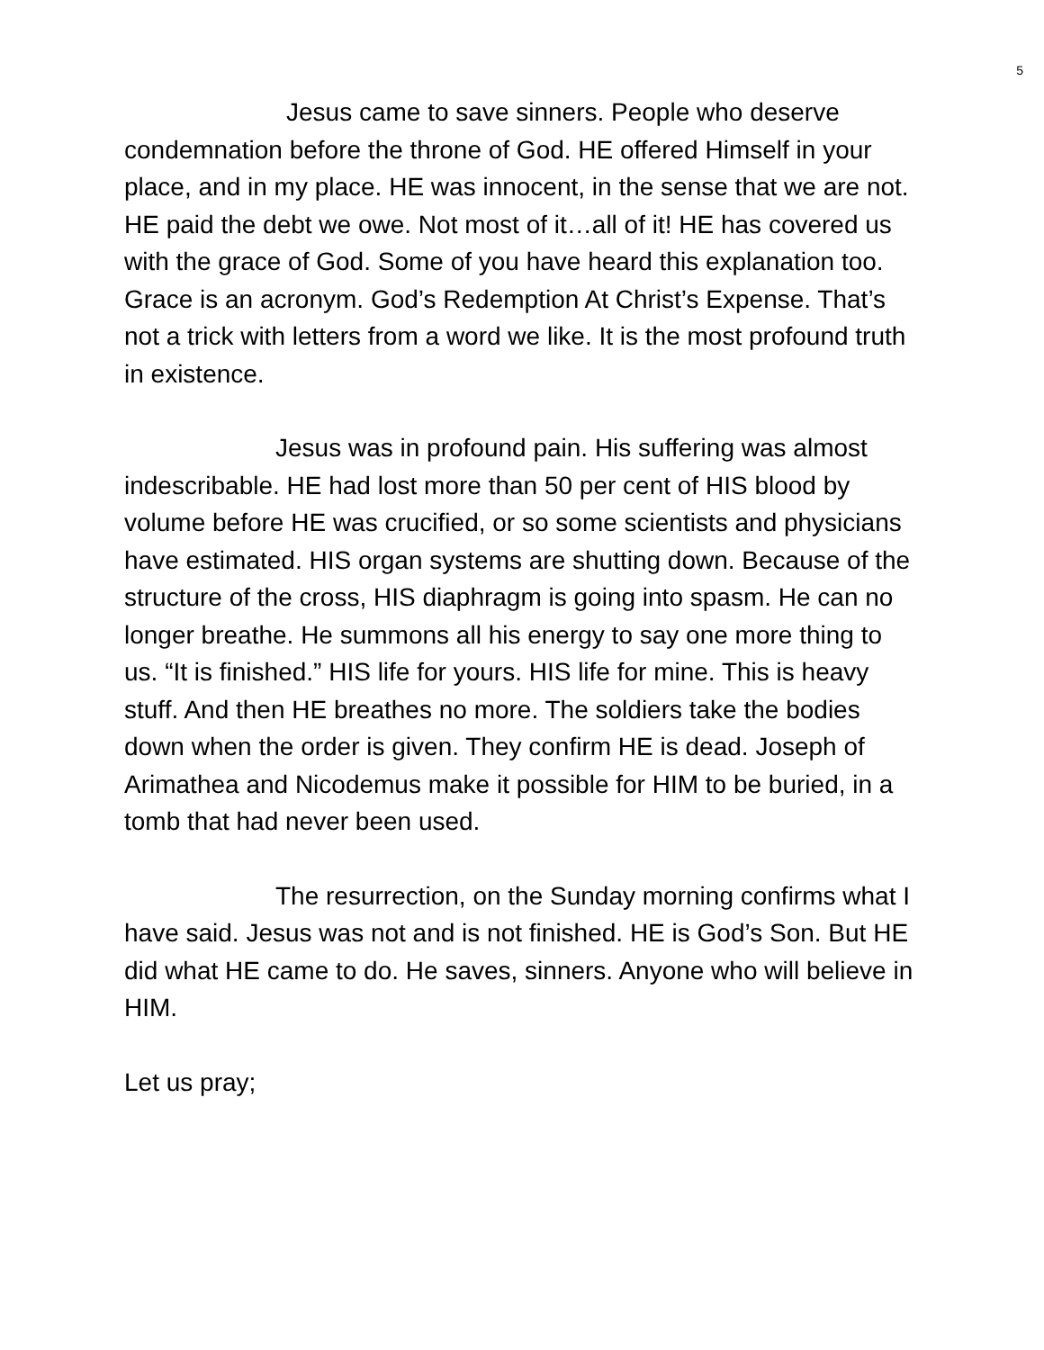5
Jesus came to save sinners. People who deserve condemnation before the throne of God. HE offered Himself in your place, and in my place. HE was innocent, in the sense that we are not. HE paid the debt we owe. Not most of it…all of it! HE has covered us with the grace of God. Some of you have heard this explanation too. Grace is an acronym. God’s Redemption At Christ’s Expense. That’s not a trick with letters from a word we like. It is the most profound truth in existence.
Jesus was in profound pain. His suffering was almost indescribable. HE had lost more than 50 per cent of HIS blood by volume before HE was crucified, or so some scientists and physicians have estimated. HIS organ systems are shutting down. Because of the structure of the cross, HIS diaphragm is going into spasm. He can no longer breathe. He summons all his energy to say one more thing to us. “It is finished.” HIS life for yours. HIS life for mine. This is heavy stuff. And then HE breathes no more. The soldiers take the bodies down when the order is given. They confirm HE is dead. Joseph of Arimathea and Nicodemus make it possible for HIM to be buried, in a tomb that had never been used.
The resurrection, on the Sunday morning confirms what I have said. Jesus was not and is not finished. HE is God’s Son. But HE did what HE came to do. He saves, sinners. Anyone who will believe in HIM.
Let us pray;